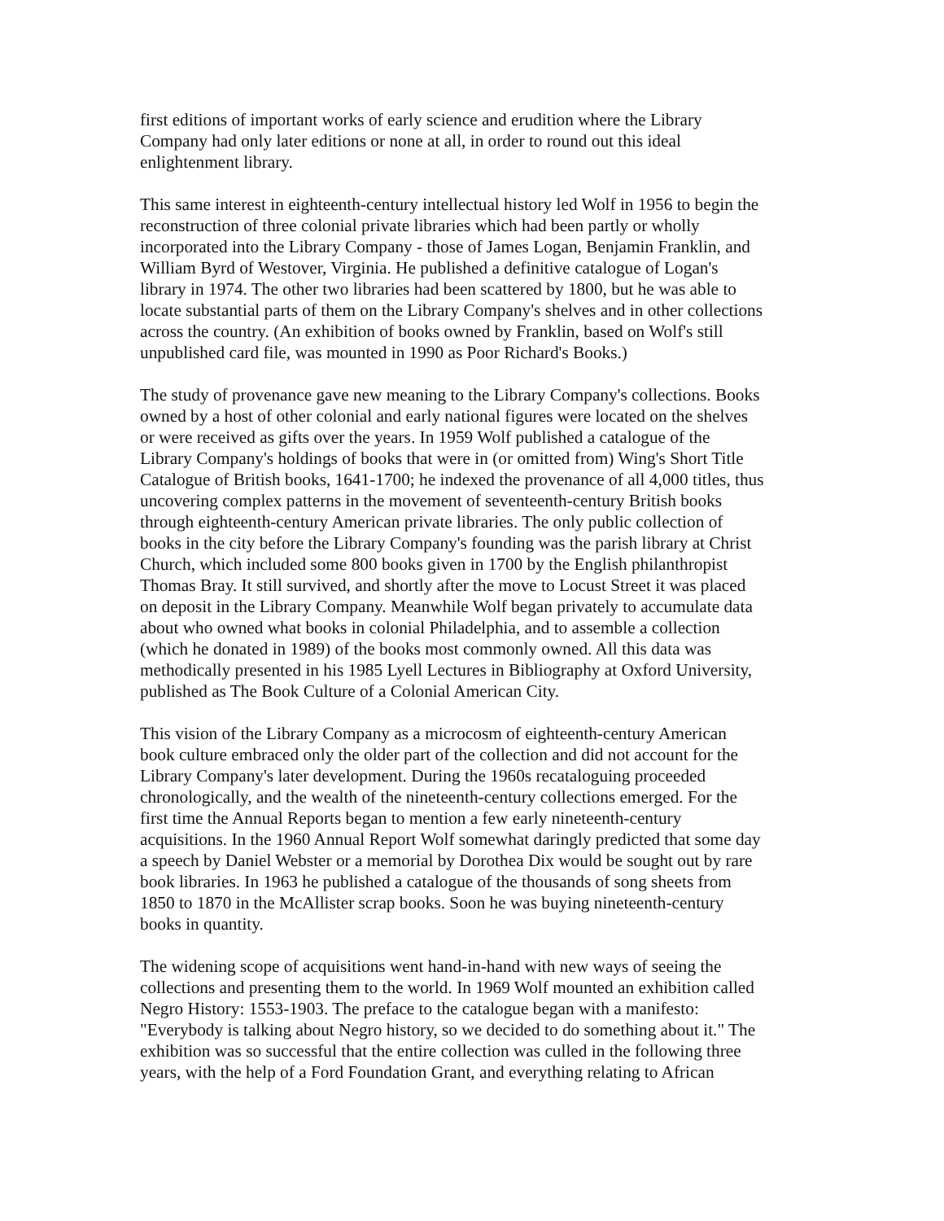first editions of important works of early science and erudition where the Library
Company had only later editions or none at all, in order to round out this ideal
enlightenment library.
This same interest in eighteenth-century intellectual history led Wolf in 1956 to begin the
reconstruction of three colonial private libraries which had been partly or wholly
incorporated into the Library Company - those of James Logan, Benjamin Franklin, and
William Byrd of Westover, Virginia. He published a definitive catalogue of Logan's
library in 1974. The other two libraries had been scattered by 1800, but he was able to
locate substantial parts of them on the Library Company's shelves and in other collections
across the country. (An exhibition of books owned by Franklin, based on Wolf's still
unpublished card file, was mounted in 1990 as Poor Richard's Books.)
The study of provenance gave new meaning to the Library Company's collections. Books
owned by a host of other colonial and early national figures were located on the shelves
or were received as gifts over the years. In 1959 Wolf published a catalogue of the
Library Company's holdings of books that were in (or omitted from) Wing's Short Title
Catalogue of British books, 1641-1700; he indexed the provenance of all 4,000 titles, thus
uncovering complex patterns in the movement of seventeenth-century British books
through eighteenth-century American private libraries. The only public collection of
books in the city before the Library Company's founding was the parish library at Christ
Church, which included some 800 books given in 1700 by the English philanthropist
Thomas Bray. It still survived, and shortly after the move to Locust Street it was placed
on deposit in the Library Company. Meanwhile Wolf began privately to accumulate data
about who owned what books in colonial Philadelphia, and to assemble a collection
(which he donated in 1989) of the books most commonly owned. All this data was
methodically presented in his 1985 Lyell Lectures in Bibliography at Oxford University,
published as The Book Culture of a Colonial American City.
This vision of the Library Company as a microcosm of eighteenth-century American
book culture embraced only the older part of the collection and did not account for the
Library Company's later development. During the 1960s recataloguing proceeded
chronologically, and the wealth of the nineteenth-century collections emerged. For the
first time the Annual Reports began to mention a few early nineteenth-century
acquisitions. In the 1960 Annual Report Wolf somewhat daringly predicted that some day
a speech by Daniel Webster or a memorial by Dorothea Dix would be sought out by rare
book libraries. In 1963 he published a catalogue of the thousands of song sheets from
1850 to 1870 in the McAllister scrap books. Soon he was buying nineteenth-century
books in quantity.
The widening scope of acquisitions went hand-in-hand with new ways of seeing the
collections and presenting them to the world. In 1969 Wolf mounted an exhibition called
Negro History: 1553-1903. The preface to the catalogue began with a manifesto:
"Everybody is talking about Negro history, so we decided to do something about it." The
exhibition was so successful that the entire collection was culled in the following three
years, with the help of a Ford Foundation Grant, and everything relating to African